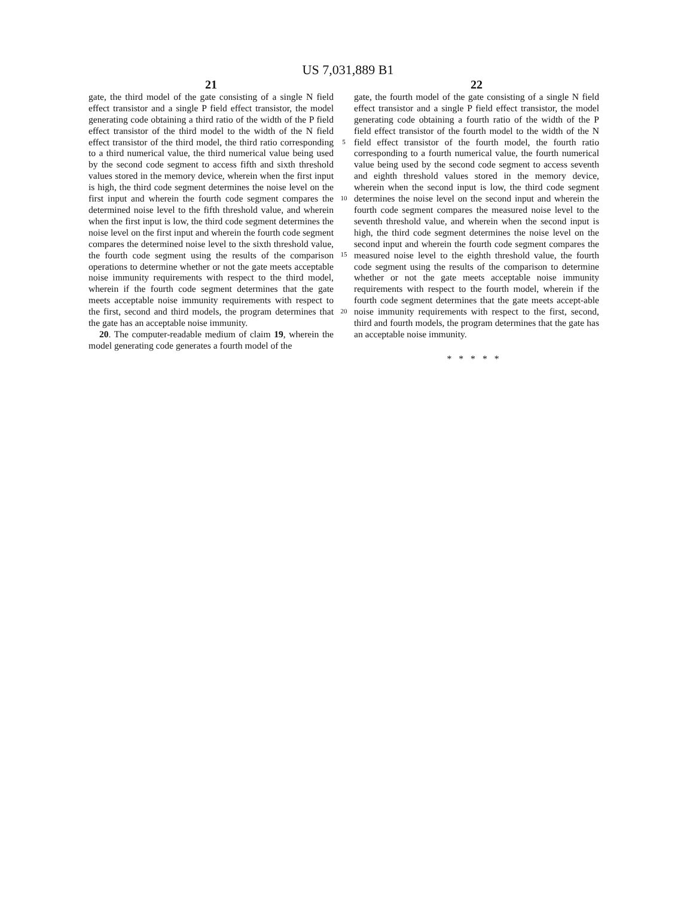US 7,031,889 B1
21
gate, the third model of the gate consisting of a single N field effect transistor and a single P field effect transistor, the model generating code obtaining a third ratio of the width of the P field effect transistor of the third model to the width of the N field effect transistor of the third model, the third ratio corresponding to a third numerical value, the third numerical value being used by the second code segment to access fifth and sixth threshold values stored in the memory device, wherein when the first input is high, the third code segment determines the noise level on the first input and wherein the fourth code segment compares the determined noise level to the fifth threshold value, and wherein when the first input is low, the third code segment determines the noise level on the first input and wherein the fourth code segment compares the determined noise level to the sixth threshold value, the fourth code segment using the results of the comparison operations to determine whether or not the gate meets acceptable noise immunity requirements with respect to the third model, wherein if the fourth code segment determines that the gate meets acceptable noise immunity requirements with respect to the first, second and third models, the program determines that the gate has an acceptable noise immunity.
20. The computer-readable medium of claim 19, wherein the model generating code generates a fourth model of the
5
10
15
20
22
gate, the fourth model of the gate consisting of a single N field effect transistor and a single P field effect transistor, the model generating code obtaining a fourth ratio of the width of the P field effect transistor of the fourth model to the width of the N field effect transistor of the fourth model, the fourth ratio corresponding to a fourth numerical value, the fourth numerical value being used by the second code segment to access seventh and eighth threshold values stored in the memory device, wherein when the second input is low, the third code segment determines the noise level on the second input and wherein the fourth code segment compares the measured noise level to the seventh threshold value, and wherein when the second input is high, the third code segment determines the noise level on the second input and wherein the fourth code segment compares the measured noise level to the eighth threshold value, the fourth code segment using the results of the comparison to determine whether or not the gate meets acceptable noise immunity requirements with respect to the fourth model, wherein if the fourth code segment determines that the gate meets accept-able noise immunity requirements with respect to the first, second, third and fourth models, the program determines that the gate has an acceptable noise immunity.
*****